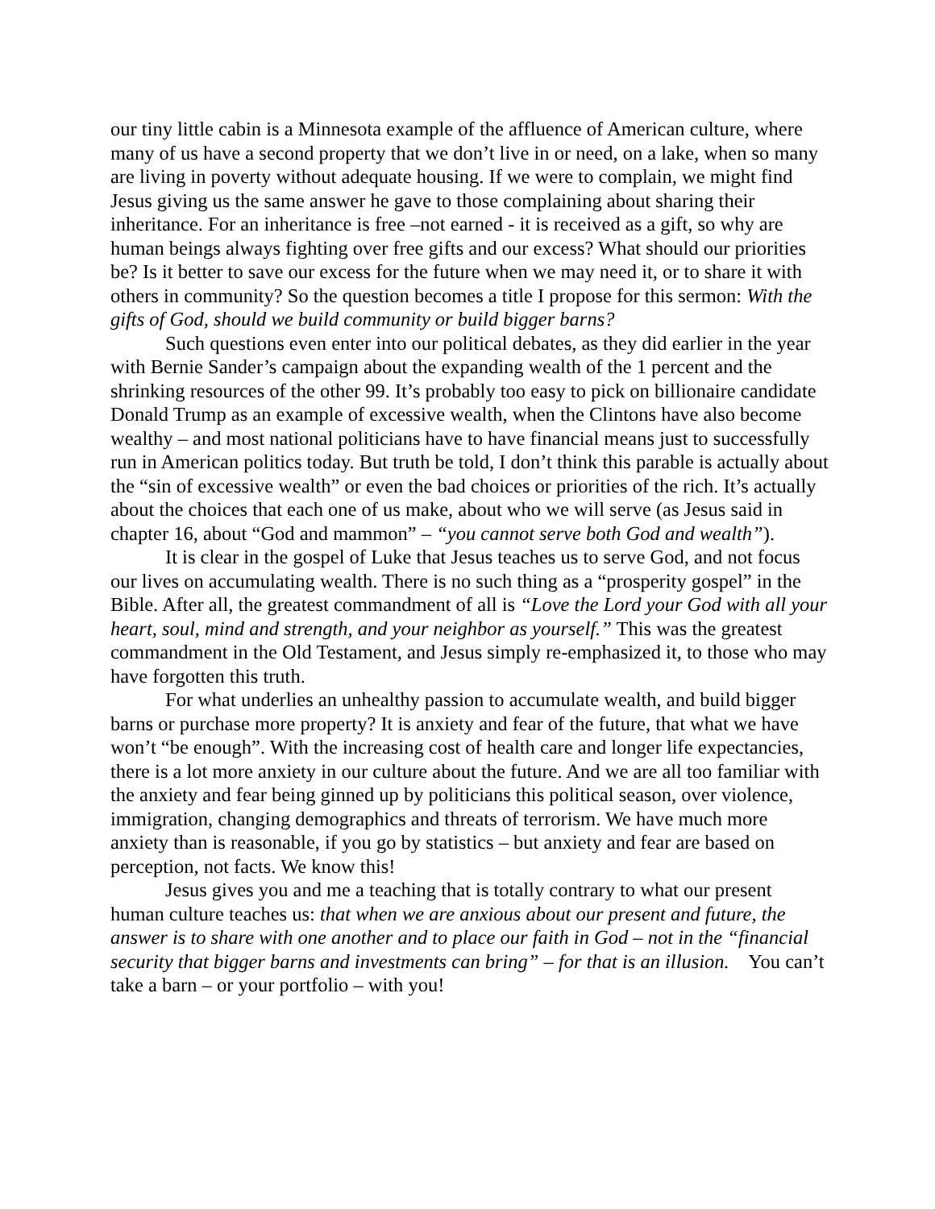our tiny little cabin is a Minnesota example of the affluence of American culture, where many of us have a second property that we don’t live in or need, on a lake, when so many are living in poverty without adequate housing. If we were to complain, we might find Jesus giving us the same answer he gave to those complaining about sharing their inheritance. For an inheritance is free –not earned - it is received as a gift, so why are human beings always fighting over free gifts and our excess? What should our priorities be? Is it better to save our excess for the future when we may need it, or to share it with others in community? So the question becomes a title I propose for this sermon: With the gifts of God, should we build community or build bigger barns?
Such questions even enter into our political debates, as they did earlier in the year with Bernie Sander’s campaign about the expanding wealth of the 1 percent and the shrinking resources of the other 99. It’s probably too easy to pick on billionaire candidate Donald Trump as an example of excessive wealth, when the Clintons have also become wealthy – and most national politicians have to have financial means just to successfully run in American politics today. But truth be told, I don’t think this parable is actually about the “sin of excessive wealth” or even the bad choices or priorities of the rich. It’s actually about the choices that each one of us make, about who we will serve (as Jesus said in chapter 16, about “God and mammon” – “you cannot serve both God and wealth”).
It is clear in the gospel of Luke that Jesus teaches us to serve God, and not focus our lives on accumulating wealth. There is no such thing as a “prosperity gospel” in the Bible. After all, the greatest commandment of all is “Love the Lord your God with all your heart, soul, mind and strength, and your neighbor as yourself.” This was the greatest commandment in the Old Testament, and Jesus simply re-emphasized it, to those who may have forgotten this truth.
For what underlies an unhealthy passion to accumulate wealth, and build bigger barns or purchase more property? It is anxiety and fear of the future, that what we have won’t “be enough”. With the increasing cost of health care and longer life expectancies, there is a lot more anxiety in our culture about the future. And we are all too familiar with the anxiety and fear being ginned up by politicians this political season, over violence, immigration, changing demographics and threats of terrorism. We have much more anxiety than is reasonable, if you go by statistics – but anxiety and fear are based on perception, not facts. We know this!
Jesus gives you and me a teaching that is totally contrary to what our present human culture teaches us: that when we are anxious about our present and future, the answer is to share with one another and to place our faith in God – not in the “financial security that bigger barns and investments can bring” – for that is an illusion. You can’t take a barn – or your portfolio – with you!